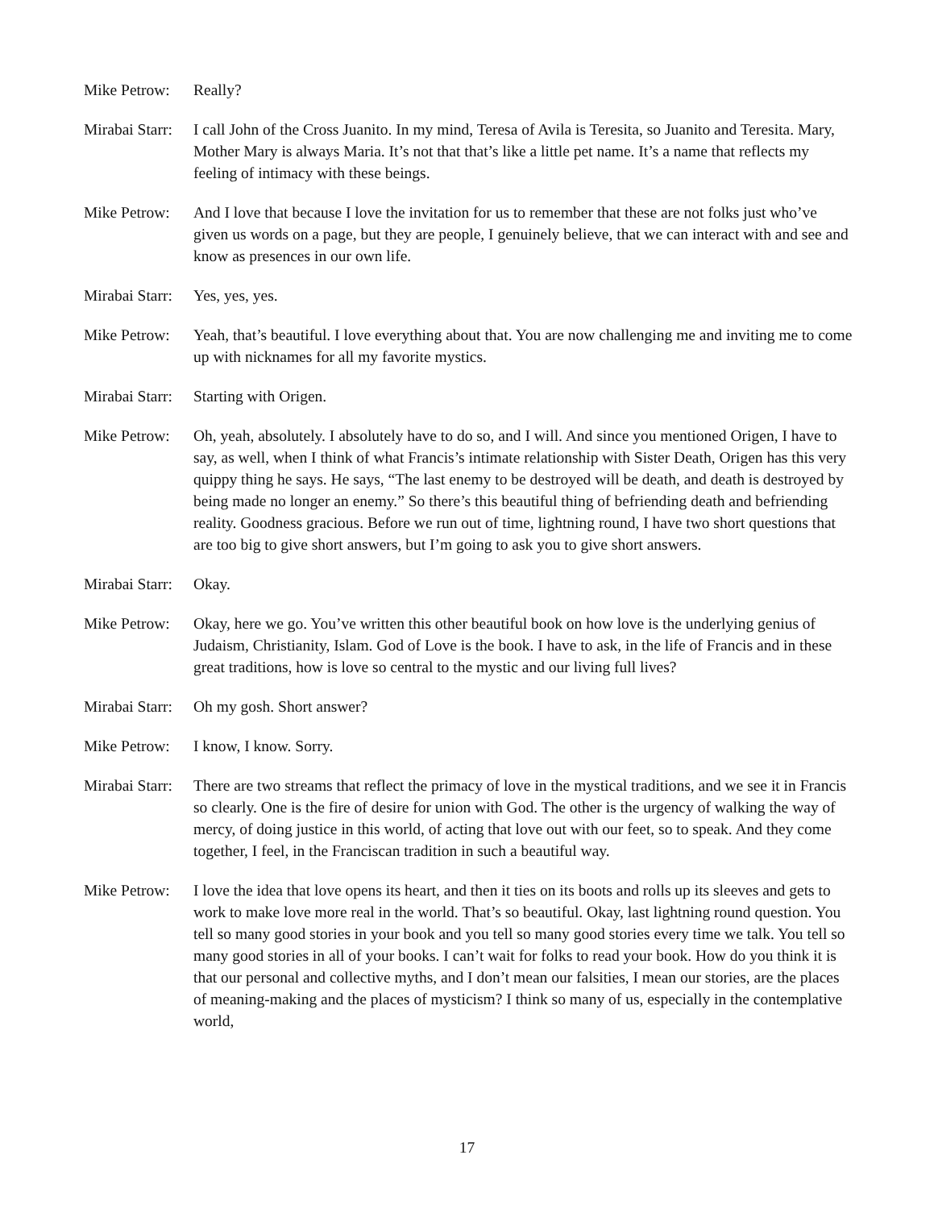Mike Petrow:
Really?
Mirabai Starr:
I call John of the Cross Juanito. In my mind, Teresa of Avila is Teresita, so Juanito and Teresita. Mary, Mother Mary is always Maria. It’s not that that’s like a little pet name. It’s a name that reflects my feeling of intimacy with these beings.
Mike Petrow:
And I love that because I love the invitation for us to remember that these are not folks just who’ve given us words on a page, but they are people, I genuinely believe, that we can interact with and see and know as presences in our own life.
Mirabai Starr:
Yes, yes, yes.
Mike Petrow:
Yeah, that’s beautiful. I love everything about that. You are now challenging me and inviting me to come up with nicknames for all my favorite mystics.
Mirabai Starr:
Starting with Origen.
Mike Petrow:
Oh, yeah, absolutely. I absolutely have to do so, and I will. And since you mentioned Origen, I have to say, as well, when I think of what Francis’s intimate relationship with Sister Death, Origen has this very quippy thing he says. He says, “The last enemy to be destroyed will be death, and death is destroyed by being made no longer an enemy.” So there’s this beautiful thing of befriending death and befriending reality. Goodness gracious. Before we run out of time, lightning round, I have two short questions that are too big to give short answers, but I’m going to ask you to give short answers.
Mirabai Starr:
Okay.
Mike Petrow:
Okay, here we go. You’ve written this other beautiful book on how love is the underlying genius of Judaism, Christianity, Islam. God of Love is the book. I have to ask, in the life of Francis and in these great traditions, how is love so central to the mystic and our living full lives?
Mirabai Starr:
Oh my gosh. Short answer?
Mike Petrow:
I know, I know. Sorry.
Mirabai Starr:
There are two streams that reflect the primacy of love in the mystical traditions, and we see it in Francis so clearly. One is the fire of desire for union with God. The other is the urgency of walking the way of mercy, of doing justice in this world, of acting that love out with our feet, so to speak. And they come together, I feel, in the Franciscan tradition in such a beautiful way.
Mike Petrow:
I love the idea that love opens its heart, and then it ties on its boots and rolls up its sleeves and gets to work to make love more real in the world. That’s so beautiful. Okay, last lightning round question. You tell so many good stories in your book and you tell so many good stories every time we talk. You tell so many good stories in all of your books. I can’t wait for folks to read your book. How do you think it is that our personal and collective myths, and I don’t mean our falsities, I mean our stories, are the places of meaning-making and the places of mysticism? I think so many of us, especially in the contemplative world,
17